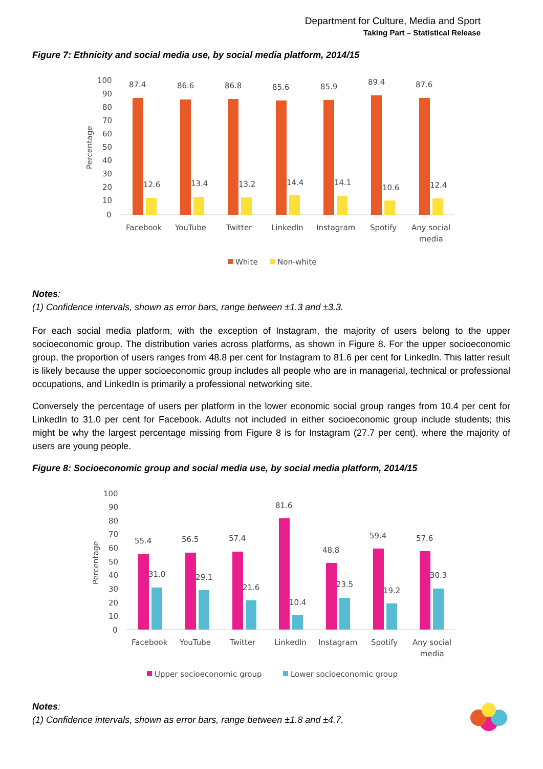Department for Culture, Media and Sport
Taking Part – Statistical Release
Figure 7: Ethnicity and social media use, by social media platform, 2014/15
100
90
80
70
60
50
40
30
20
10
0
Percentage
87.4
86.6
86.8
85.6
85.9
89.4
87.6
12.6
13.4
13.2
14.4
14.1
10.6
12.4
Facebook
YouTube
Twitter
LinkedIn
Instagram
Spotify
Any social
media
White
Non-white
Notes:
(1) Confidence intervals, shown as error bars, range between ±1.3 and ±3.3.
For each social media platform, with the exception of Instagram, the majority of users belong to the upper socioeconomic group. The distribution varies across platforms, as shown in Figure 8. For the upper socioeconomic group, the proportion of users ranges from 48.8 per cent for Instagram to 81.6 per cent for LinkedIn. This latter result is likely because the upper socioeconomic group includes all people who are in managerial, technical or professional occupations, and LinkedIn is primarily a professional networking site.
Conversely the percentage of users per platform in the lower economic social group ranges from 10.4 per cent for LinkedIn to 31.0 per cent for Facebook. Adults not included in either socioeconomic group include students; this might be why the largest percentage missing from Figure 8 is for Instagram (27.7 per cent), where the majority of users are young people.
Figure 8: Socioeconomic group and social media use, by social media platform, 2014/15
100
90
80
70
60
50
40
30
20
10
0
Percentage
55.4
56.5
57.4
81.6
48.8
59.4
57.6
31.0
29.1
21.6
10.4
23.5
19.2
30.3
Facebook
YouTube
Twitter
LinkedIn
Instagram
Spotify
Any social
media
Upper socioeconomic group
Lower socioeconomic group
Notes:
(1) Confidence intervals, shown as error bars, range between ±1.8 and ±4.7.